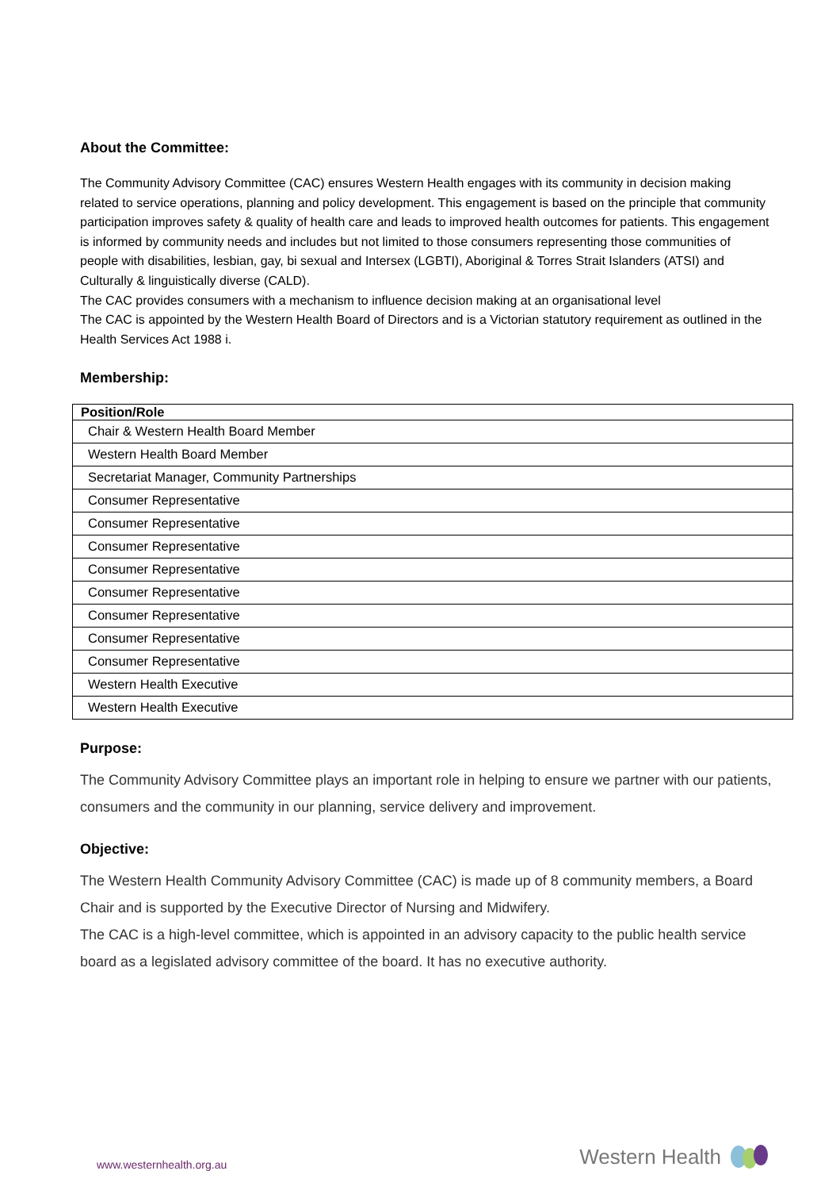About the Committee:
The Community Advisory Committee (CAC) ensures Western Health engages with its community in decision making related to service operations, planning and policy development. This engagement is based on the principle that community participation improves safety & quality of health care and leads to improved health outcomes for patients. This engagement is informed by community needs and includes but not limited to those consumers representing those communities of people with disabilities, lesbian, gay, bi sexual and Intersex (LGBTI), Aboriginal & Torres Strait Islanders (ATSI) and Culturally & linguistically diverse (CALD).
The CAC provides consumers with a mechanism to influence decision making at an organisational level
The CAC is appointed by the Western Health Board of Directors and is a Victorian statutory requirement as outlined in the Health Services Act 1988 i.
Membership:
| Position/Role |
| --- |
| Chair & Western Health Board Member |
| Western Health Board Member |
| Secretariat Manager, Community Partnerships |
| Consumer Representative |
| Consumer Representative |
| Consumer Representative |
| Consumer Representative |
| Consumer Representative |
| Consumer Representative |
| Consumer Representative |
| Consumer Representative |
| Western Health Executive |
| Western Health Executive |
Purpose:
The Community Advisory Committee plays an important role in helping to ensure we partner with our patients, consumers and the community in our planning, service delivery and improvement.
Objective:
The Western Health Community Advisory Committee (CAC) is made up of 8 community members, a Board Chair and is supported by the Executive Director of Nursing and Midwifery.
The CAC is a high-level committee, which is appointed in an advisory capacity to the public health service board as a legislated advisory committee of the board. It has no executive authority.
www.westernhealth.org.au
Western Health